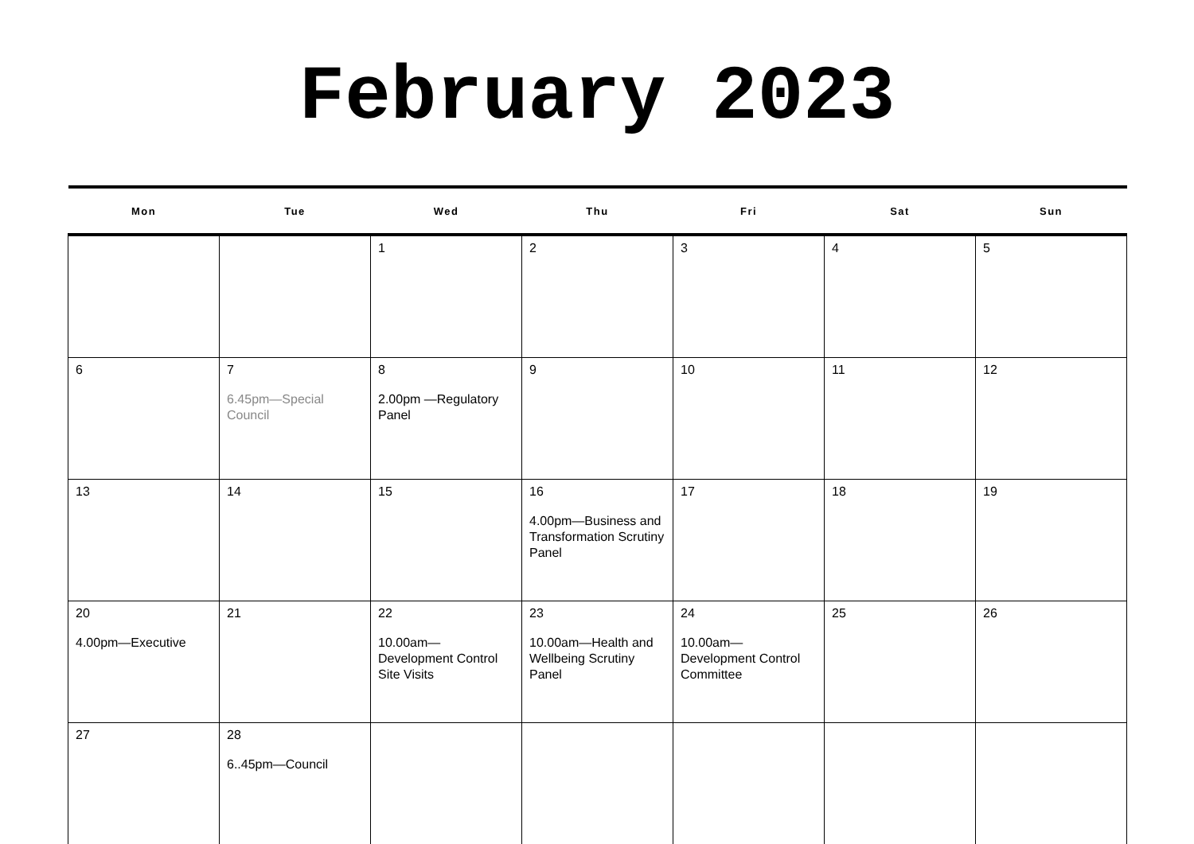February 2023
| Mon | Tue | Wed | Thu | Fri | Sat | Sun |
| --- | --- | --- | --- | --- | --- | --- |
| | | 1 | 2 | 3 | 4 | 5 |
| 6 | 7 6.45pm—Special Council | 8 2.00pm —Regulatory Panel | 9 | 10 | 11 | 12 |
| 13 | 14 | 15 | 16 4.00pm—Business and Transformation Scrutiny Panel | 17 | 18 | 19 |
| 20 4.00pm—Executive | 21 | 22 10.00am—Development Control Site Visits | 23 10.00am—Health and Wellbeing Scrutiny Panel | 24 10.00am—Development Control Committee | 25 | 26 |
| 27 | 28 6..45pm—Council | | | | | |